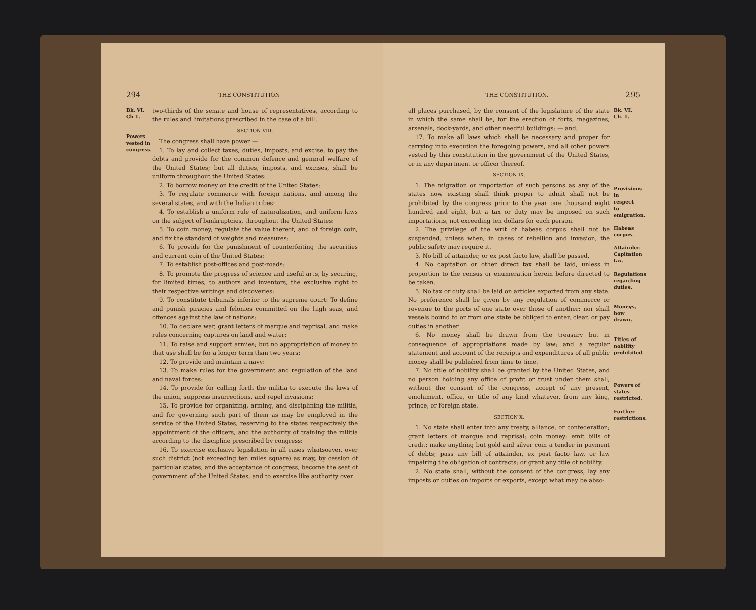294 THE CONSTITUTION
Bk. VI.
Ch 1.
Powers vested in congress.
two-thirds of the senate and house of representatives, according to the rules and limitations prescribed in the case of a bill.
SECTION VIII.
The congress shall have power —
1. To lay and collect taxes, duties, imposts, and excise, to pay the debts and provide for the common defence and general welfare of the United States; but all duties, imposts, and excises, shall be uniform throughout the United States:
2. To borrow money on the credit of the United States:
3. To regulate commerce with foreign nations, and among the several states, and with the Indian tribes:
4. To establish a uniform rule of naturalization, and uniform laws on the subject of bankruptcies, throughout the United States:
5. To coin money, regulate the value thereof, and of foreign coin, and fix the standard of weights and measures:
6. To provide for the punishment of counterfeiting the securities and current coin of the United States:
7. To establish post-offices and post-roads:
8. To promote the progress of science and useful arts, by securing, for limited times, to authors and inventors, the exclusive right to their respective writings and discoveries:
9. To constitute tribunals inferior to the supreme court: To define and punish piracies and felonies committed on the high seas, and offences against the law of nations:
10. To declare war, grant letters of marque and reprisal, and make rules concerning captures on land and water:
11. To raise and support armies; but no appropriation of money to that use shall be for a longer term than two years:
12. To provide and maintain a navy:
13. To make rules for the government and regulation of the land and naval forces:
14. To provide for calling forth the militia to execute the laws of the union, suppress insurrections, and repel invasions:
15. To provide for organizing, arming, and disciplining the militia, and for governing such part of them as may be employed in the service of the United States, reserving to the states respectively the appointment of the officers, and the authority of training the militia according to the discipline prescribed by congress:
16. To exercise exclusive legislation in all cases whatsoever, over such district (not exceeding ten miles square) as may, by cession of particular states, and the acceptance of congress, become the seat of government of the United States, and to exercise like authority over
THE CONSTITUTION. 295
all places purchased, by the consent of the legislature of the state in which the same shall be, for the erection of forts, magazines, arsenals, dock-yards, and other needful buildings: — and,
17. To make all laws which shall be necessary and proper for carrying into execution the foregoing powers, and all other powers vested by this constitution in the government of the United States, or in any department or officer thereof.
SECTION IX.
1. The migration or importation of such persons as any of the states now existing shall think proper to admit shall not be prohibited by the congress prior to the year one thousand eight hundred and eight, but a tax or duty may be imposed on such importations, not exceeding ten dollars for each person.
2. The privilege of the writ of habeas corpus shall not be suspended, unless when, in cases of rebellion and invasion, the public safety may require it.
3. No bill of attainder, or ex post facto law, shall be passed.
4. No capitation or other direct tax shall be laid, unless in proportion to the census or enumeration herein before directed to be taken.
5. No tax or duty shall be laid on articles exported from any state. No preference shall be given by any regulation of commerce or revenue to the ports of one state over those of another: nor shall vessels bound to or from one state be obliged to enter, clear, or pay duties in another.
6. No money shall be drawn from the treasury but in consequence of appropriations made by law; and a regular statement and account of the receipts and expenditures of all public money shall be published from time to time.
7. No title of nobility shall be granted by the United States, and no person holding any office of profit or trust under them shall, without the consent of the congress, accept of any present, emolument, office, or title of any kind whatever, from any king, prince, or foreign state.
SECTION X.
1. No state shall enter into any treaty, alliance, or confederation; grant letters of marque and reprisal; coin money; emit bills of credit; make anything but gold and silver coin a tender in payment of debts; pass any bill of attainder, ex post facto law, or law impairing the obligation of contracts; or grant any title of nobility.
2. No state shall, without the consent of the congress, lay any imposts or duties on imports or exports, except what may be abso-
Bk. VI.
Ch. 1.
Provisions in respect to emigration.
Habeas corpus.
Attainder.
Capitation tax.
Regulations regarding duties.
Moneys, how drawn.
Titles of nobility prohibited.
Powers of states restricted.
Further restrictions.